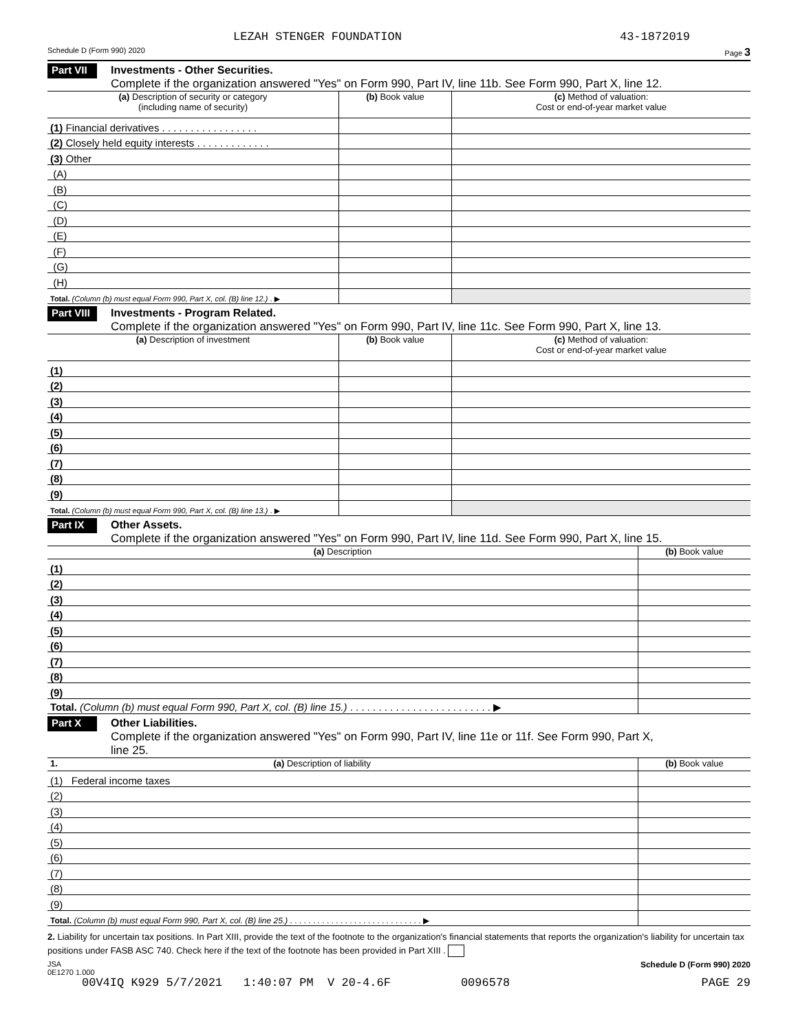LEZAH STENGER FOUNDATION 43-1872019
Schedule D (Form 990) 2020 Page 3
Part VII
Investments - Other Securities.
Complete if the organization answered "Yes" on Form 990, Part IV, line 11b. See Form 990, Part X, line 12.
| (a) Description of security or category (including name of security) | (b) Book value | (c) Method of valuation: Cost or end-of-year market value |
| --- | --- | --- |
| (1) Financial derivatives . . . . . . . . . . . . . . . . . | | |
| (2) Closely held equity interests . . . . . . . . . . . . . | | |
| (3) Other | | |
| (A) | | |
| (B) | | |
| (C) | | |
| (D) | | |
| (E) | | |
| (F) | | |
| (G) | | |
| (H) | | |
| Total. (Column (b) must equal Form 990, Part X, col. (B) line 12.) . ▶ | | |
Part VIII
Investments - Program Related.
Complete if the organization answered "Yes" on Form 990, Part IV, line 11c. See Form 990, Part X, line 13.
| (a) Description of investment | (b) Book value | (c) Method of valuation: Cost or end-of-year market value |
| --- | --- | --- |
| (1) | | |
| (2) | | |
| (3) | | |
| (4) | | |
| (5) | | |
| (6) | | |
| (7) | | |
| (8) | | |
| (9) | | |
| Total. (Column (b) must equal Form 990, Part X, col. (B) line 13.) . ▶ | | |
Part IX
Other Assets.
Complete if the organization answered "Yes" on Form 990, Part IV, line 11d. See Form 990, Part X, line 15.
| (a) Description | (b) Book value |
| --- | --- |
| (1) | |
| (2) | |
| (3) | |
| (4) | |
| (5) | |
| (6) | |
| (7) | |
| (8) | |
| (9) | |
| Total. (Column (b) must equal Form 990, Part X, col. (B) line 15.) . . . . . . . . . . . . . . . . . . . . . . . . . ▶ | |
Part X
Other Liabilities.
Complete if the organization answered "Yes" on Form 990, Part IV, line 11e or 11f. See Form 990, Part X,
line 25.
| 1. (a) Description of liability | (b) Book value |
| --- | --- |
| (1) Federal income taxes | |
| (2) | |
| (3) | |
| (4) | |
| (5) | |
| (6) | |
| (7) | |
| (8) | |
| (9) | |
| Total. (Column (b) must equal Form 990, Part X, col. (B) line 25.) . . . . . . . . . . . . . . . . . . . . . . . . . . . . . ▶ | |
2. Liability for uncertain tax positions. In Part XIII, provide the text of the footnote to the organization's financial statements that reports the organization's liability for uncertain tax positions under FASB ASC 740. Check here if the text of the footnote has been provided in Part XIII .
JSA
0E1270 1.000 Schedule D (Form 990) 2020
00V4IQ K929 5/7/2021 1:40:07 PM V 20-4.6F 0096578 PAGE 29